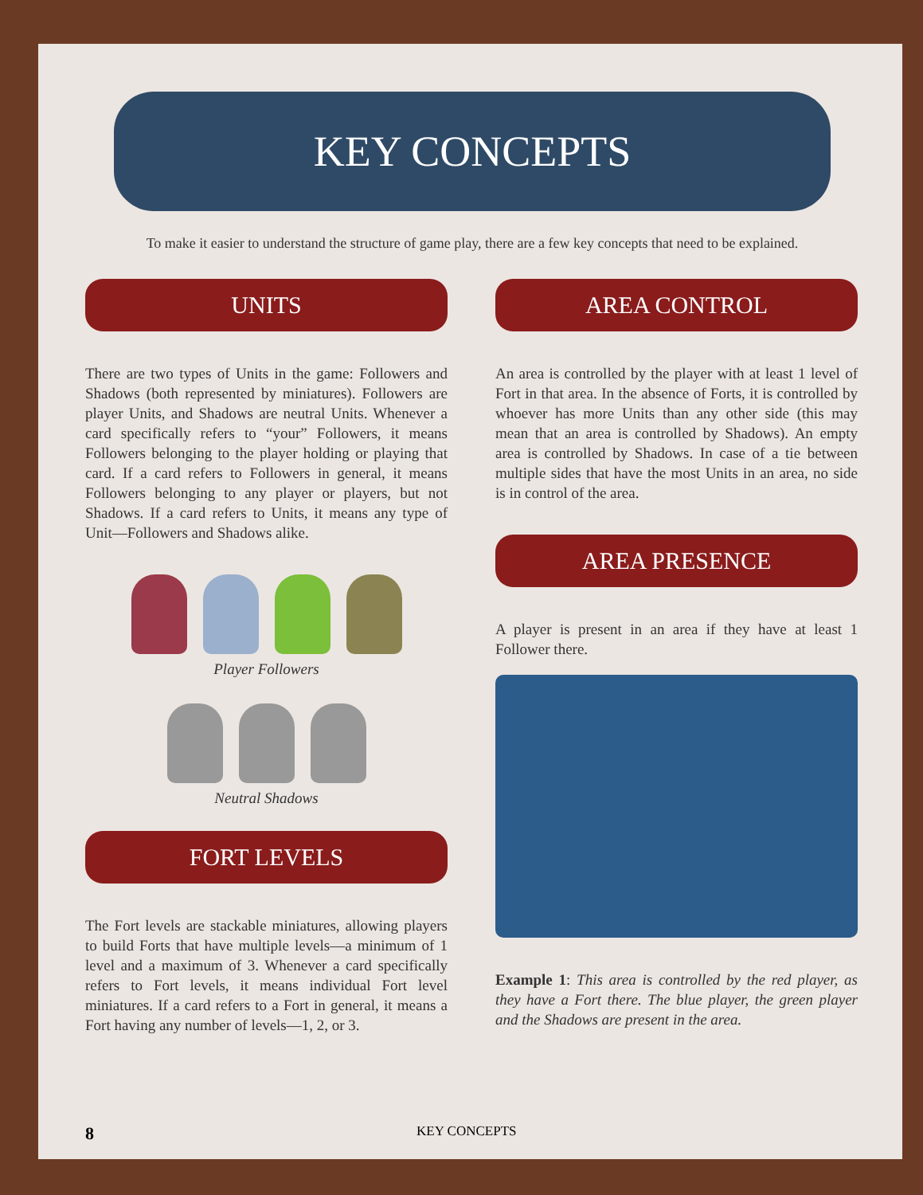KEY CONCEPTS
To make it easier to understand the structure of game play, there are a few key concepts that need to be explained.
UNITS
There are two types of Units in the game: Followers and Shadows (both represented by miniatures). Followers are player Units, and Shadows are neutral Units. Whenever a card specifically refers to “your” Followers, it means Followers belonging to the player holding or playing that card. If a card refers to Followers in general, it means Followers belonging to any player or players, but not Shadows. If a card refers to Units, it means any type of Unit—Followers and Shadows alike.
Player Followers
Neutral Shadows
FORT LEVELS
The Fort levels are stackable miniatures, allowing players to build Forts that have multiple levels—a minimum of 1 level and a maximum of 3. Whenever a card specifically refers to Fort levels, it means individual Fort level miniatures. If a card refers to a Fort in general, it means a Fort having any number of levels—1, 2, or 3.
AREA CONTROL
An area is controlled by the player with at least 1 level of Fort in that area. In the absence of Forts, it is controlled by whoever has more Units than any other side (this may mean that an area is controlled by Shadows). An empty area is controlled by Shadows. In case of a tie between multiple sides that have the most Units in an area, no side is in control of the area.
AREA PRESENCE
A player is present in an area if they have at least 1 Follower there.
Example 1: This area is controlled by the red player, as they have a Fort there. The blue player, the green player and the Shadows are present in the area.
8 KEY CONCEPTS